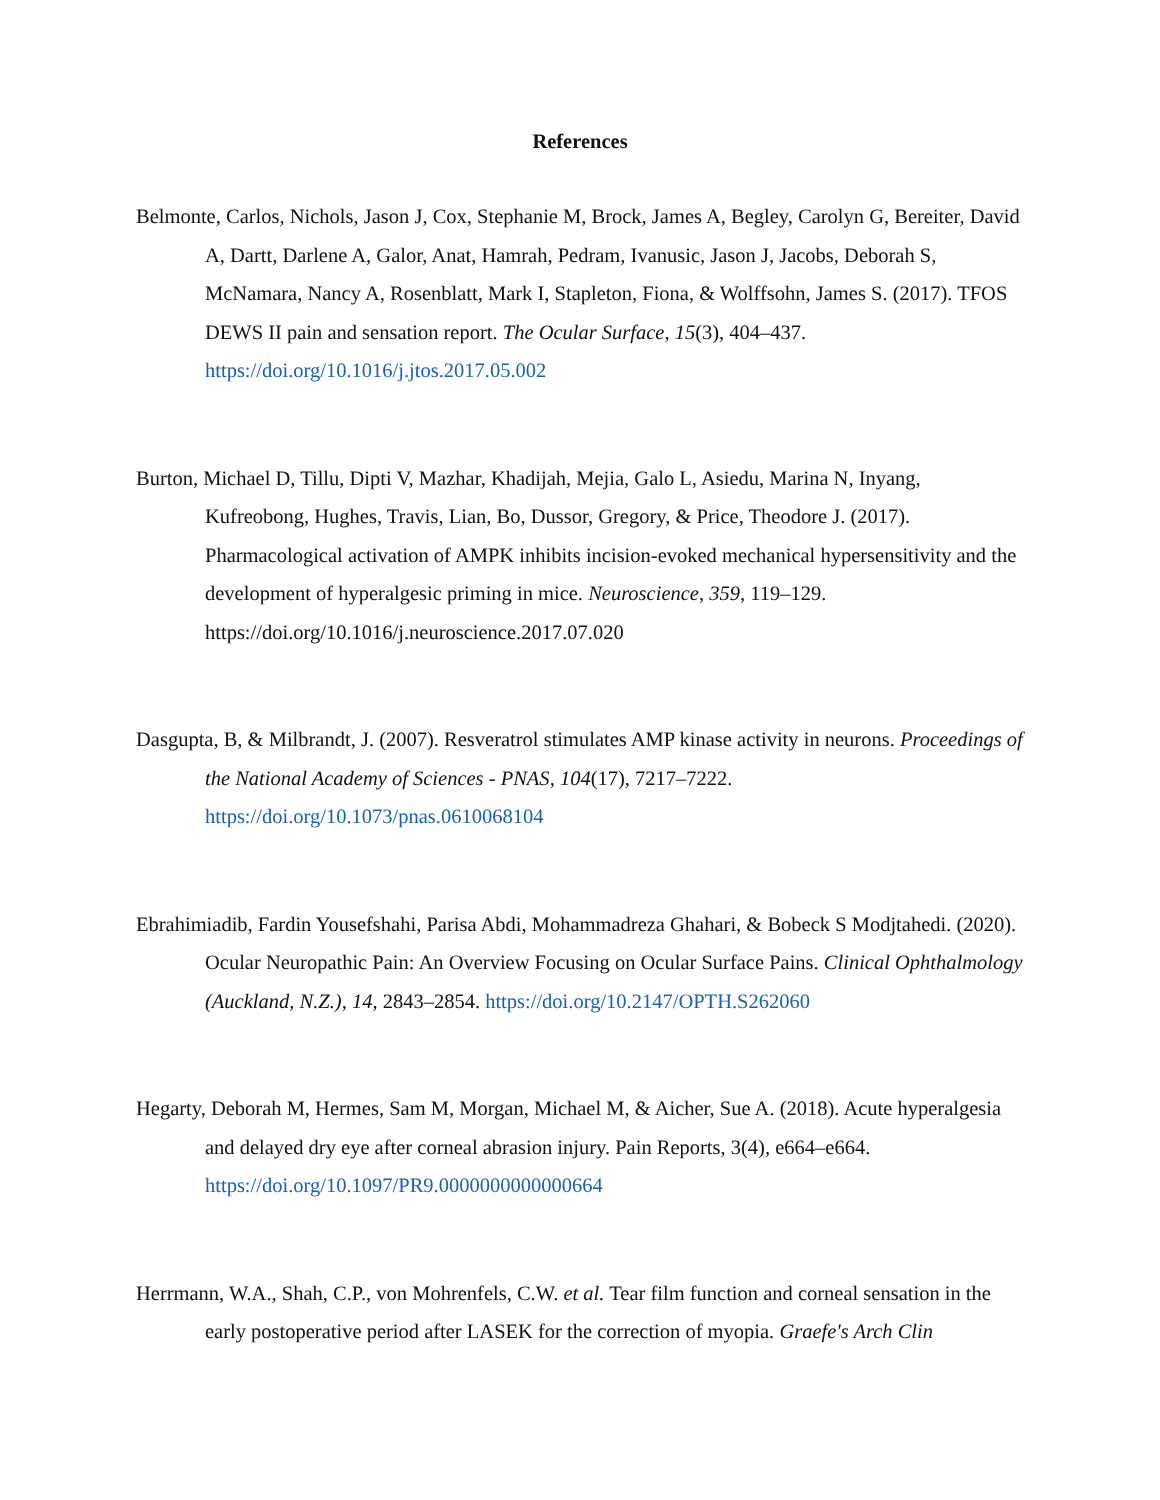References
Belmonte, Carlos, Nichols, Jason J, Cox, Stephanie M, Brock, James A, Begley, Carolyn G, Bereiter, David A, Dartt, Darlene A, Galor, Anat, Hamrah, Pedram, Ivanusic, Jason J, Jacobs, Deborah S, McNamara, Nancy A, Rosenblatt, Mark I, Stapleton, Fiona, & Wolffsohn, James S. (2017). TFOS DEWS II pain and sensation report. The Ocular Surface, 15(3), 404–437. https://doi.org/10.1016/j.jtos.2017.05.002
Burton, Michael D, Tillu, Dipti V, Mazhar, Khadijah, Mejia, Galo L, Asiedu, Marina N, Inyang, Kufreobong, Hughes, Travis, Lian, Bo, Dussor, Gregory, & Price, Theodore J. (2017). Pharmacological activation of AMPK inhibits incision-evoked mechanical hypersensitivity and the development of hyperalgesic priming in mice. Neuroscience, 359, 119–129. https://doi.org/10.1016/j.neuroscience.2017.07.020
Dasgupta, B, & Milbrandt, J. (2007). Resveratrol stimulates AMP kinase activity in neurons. Proceedings of the National Academy of Sciences - PNAS, 104(17), 7217–7222. https://doi.org/10.1073/pnas.0610068104
Ebrahimiadib, Fardin Yousefshahi, Parisa Abdi, Mohammadreza Ghahari, & Bobeck S Modjtahedi. (2020). Ocular Neuropathic Pain: An Overview Focusing on Ocular Surface Pains. Clinical Ophthalmology (Auckland, N.Z.), 14, 2843–2854. https://doi.org/10.2147/OPTH.S262060
Hegarty, Deborah M, Hermes, Sam M, Morgan, Michael M, & Aicher, Sue A. (2018). Acute hyperalgesia and delayed dry eye after corneal abrasion injury. Pain Reports, 3(4), e664–e664. https://doi.org/10.1097/PR9.0000000000000664
Herrmann, W.A., Shah, C.P., von Mohrenfels, C.W. et al. Tear film function and corneal sensation in the early postoperative period after LASEK for the correction of myopia. Graefe's Arch Clin